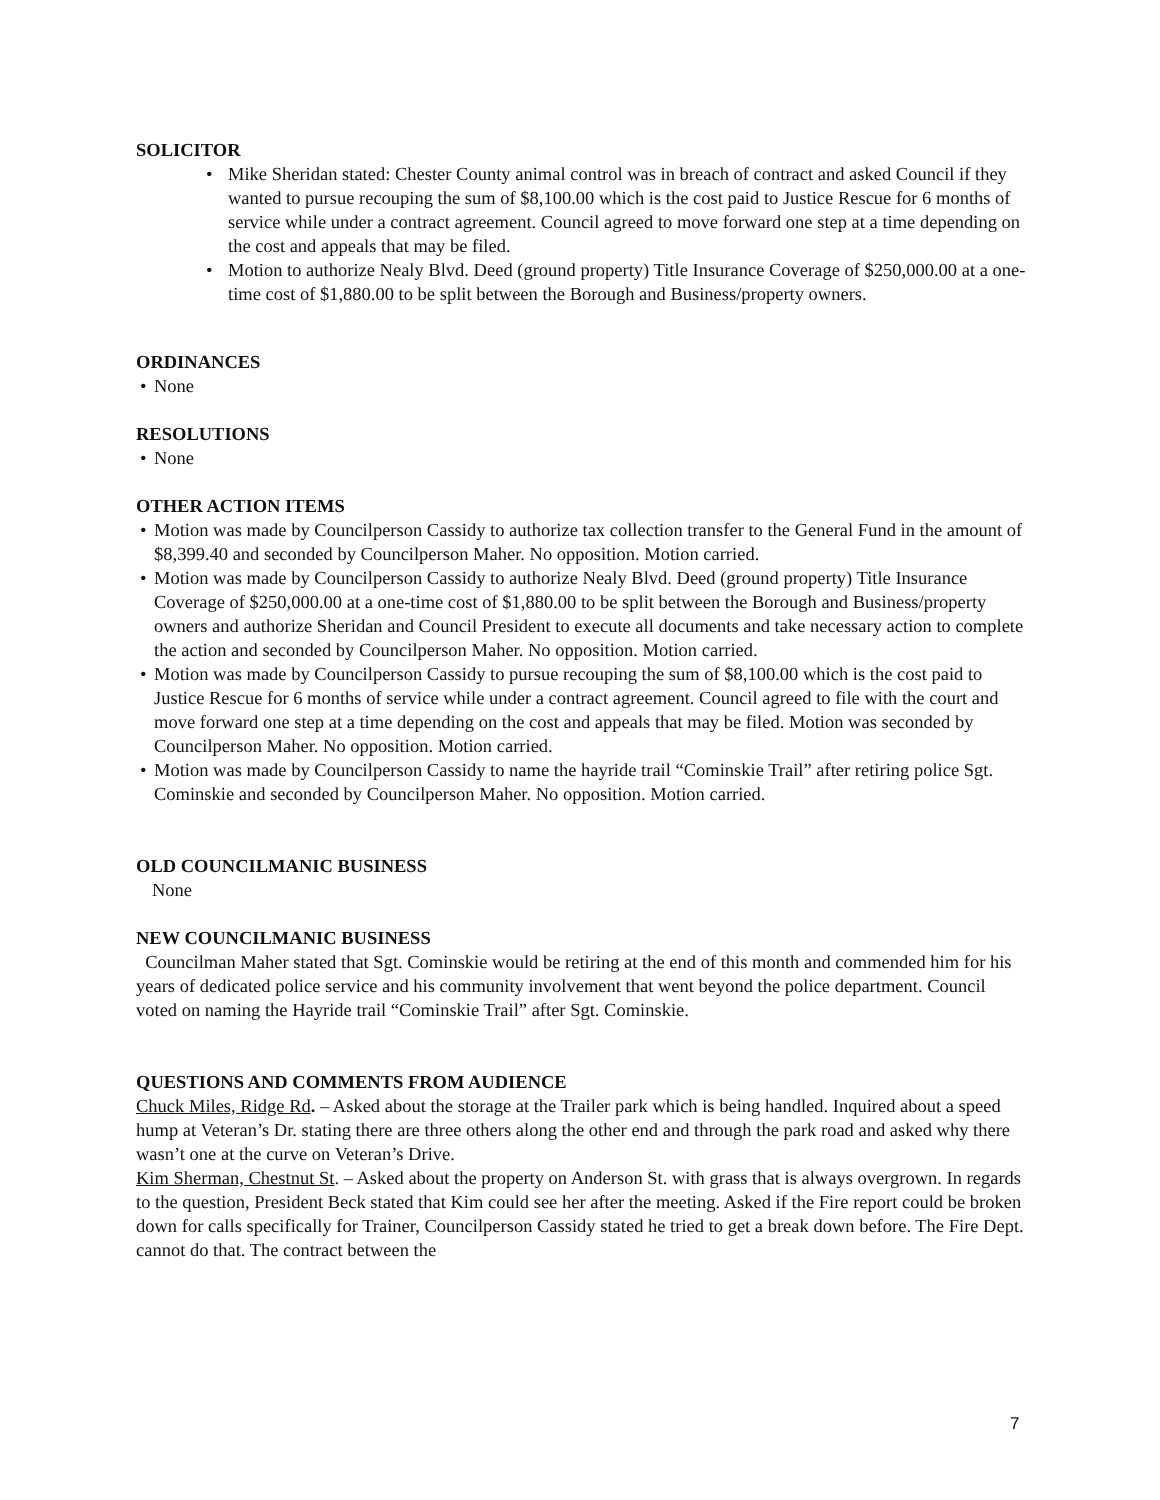SOLICITOR
• Mike Sheridan stated: Chester County animal control was in breach of contract and asked Council if they wanted to pursue recouping the sum of $8,100.00 which is the cost paid to Justice Rescue for 6 months of service while under a contract agreement. Council agreed to move forward one step at a time depending on the cost and appeals that may be filed.
• Motion to authorize Nealy Blvd. Deed (ground property) Title Insurance Coverage of $250,000.00 at a one-time cost of $1,880.00 to be split between the Borough and Business/property owners.
ORDINANCES
• None
RESOLUTIONS
• None
OTHER ACTION ITEMS
• Motion was made by Councilperson Cassidy to authorize tax collection transfer to the General Fund in the amount of $8,399.40 and seconded by Councilperson Maher. No opposition. Motion carried.
• Motion was made by Councilperson Cassidy to authorize Nealy Blvd. Deed (ground property) Title Insurance Coverage of $250,000.00 at a one-time cost of $1,880.00 to be split between the Borough and Business/property owners and authorize Sheridan and Council President to execute all documents and take necessary action to complete the action and seconded by Councilperson Maher. No opposition. Motion carried.
• Motion was made by Councilperson Cassidy to pursue recouping the sum of $8,100.00 which is the cost paid to Justice Rescue for 6 months of service while under a contract agreement. Council agreed to file with the court and move forward one step at a time depending on the cost and appeals that may be filed. Motion was seconded by Councilperson Maher. No opposition. Motion carried.
• Motion was made by Councilperson Cassidy to name the hayride trail “Cominskie Trail” after retiring police Sgt. Cominskie and seconded by Councilperson Maher. No opposition. Motion carried.
OLD COUNCILMANIC BUSINESS
None
NEW COUNCILMANIC BUSINESS
Councilman Maher stated that Sgt. Cominskie would be retiring at the end of this month and commended him for his years of dedicated police service and his community involvement that went beyond the police department. Council voted on naming the Hayride trail “Cominskie Trail” after Sgt. Cominskie.
QUESTIONS AND COMMENTS FROM AUDIENCE
Chuck Miles, Ridge Rd. – Asked about the storage at the Trailer park which is being handled. Inquired about a speed hump at Veteran’s Dr. stating there are three others along the other end and through the park road and asked why there wasn’t one at the curve on Veteran’s Drive.
Kim Sherman, Chestnut St. – Asked about the property on Anderson St. with grass that is always overgrown. In regards to the question, President Beck stated that Kim could see her after the meeting. Asked if the Fire report could be broken down for calls specifically for Trainer, Councilperson Cassidy stated he tried to get a break down before. The Fire Dept. cannot do that. The contract between the
7